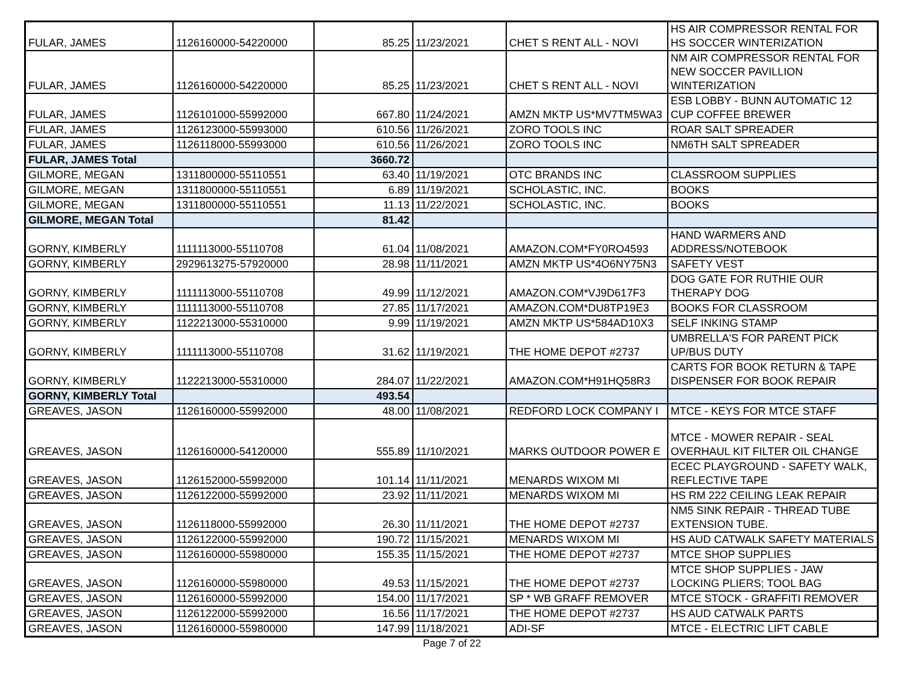| FULAR, JAMES | 1126160000-54220000 | 85.25 | 11/23/2021 | CHET S RENT ALL - NOVI | HS AIR COMPRESSOR RENTAL FOR HS SOCCER WINTERIZATION |
| FULAR, JAMES | 1126160000-54220000 | 85.25 | 11/23/2021 | CHET S RENT ALL - NOVI | NM AIR COMPRESSOR RENTAL FOR NEW SOCCER PAVILLION WINTERIZATION |
| FULAR, JAMES | 1126101000-55992000 | 667.80 | 11/24/2021 | AMZN MKTP US*MV7TM5WA3 | ESB LOBBY - BUNN AUTOMATIC 12 CUP COFFEE BREWER |
| FULAR, JAMES | 1126123000-55993000 | 610.56 | 11/26/2021 | ZORO TOOLS INC | ROAR SALT SPREADER |
| FULAR, JAMES | 1126118000-55993000 | 610.56 | 11/26/2021 | ZORO TOOLS INC | NM6TH SALT SPREADER |
| FULAR, JAMES Total | | 3660.72 | | | |
| GILMORE, MEGAN | 1311800000-55110551 | 63.40 | 11/19/2021 | OTC BRANDS INC | CLASSROOM SUPPLIES |
| GILMORE, MEGAN | 1311800000-55110551 | 6.89 | 11/19/2021 | SCHOLASTIC, INC. | BOOKS |
| GILMORE, MEGAN | 1311800000-55110551 | 11.13 | 11/22/2021 | SCHOLASTIC, INC. | BOOKS |
| GILMORE, MEGAN Total | | 81.42 | | | |
| GORNY, KIMBERLY | 1111113000-55110708 | 61.04 | 11/08/2021 | AMAZON.COM*FY0RO4593 | HAND WARMERS AND ADDRESS/NOTEBOOK |
| GORNY, KIMBERLY | 2929613275-57920000 | 28.98 | 11/11/2021 | AMZN MKTP US*4O6NY75N3 | SAFETY VEST |
| GORNY, KIMBERLY | 1111113000-55110708 | 49.99 | 11/12/2021 | AMAZON.COM*VJ9D617F3 | DOG GATE FOR RUTHIE OUR THERAPY DOG |
| GORNY, KIMBERLY | 1111113000-55110708 | 27.85 | 11/17/2021 | AMAZON.COM*DU8TP19E3 | BOOKS FOR CLASSROOM |
| GORNY, KIMBERLY | 1122213000-55310000 | 9.99 | 11/19/2021 | AMZN MKTP US*584AD10X3 | SELF INKING STAMP |
| GORNY, KIMBERLY | 1111113000-55110708 | 31.62 | 11/19/2021 | THE HOME DEPOT #2737 | UMBRELLA'S FOR PARENT PICK UP/BUS DUTY |
| GORNY, KIMBERLY | 1122213000-55310000 | 284.07 | 11/22/2021 | AMAZON.COM*H91HQ58R3 | CARTS FOR BOOK RETURN & TAPE DISPENSER FOR BOOK REPAIR |
| GORNY, KIMBERLY Total | | 493.54 | | | |
| GREAVES, JASON | 1126160000-55992000 | 48.00 | 11/08/2021 | REDFORD LOCK COMPANY I | MTCE - KEYS FOR MTCE STAFF |
| GREAVES, JASON | 1126160000-54120000 | 555.89 | 11/10/2021 | MARKS OUTDOOR POWER E | MTCE - MOWER REPAIR - SEAL OVERHAUL KIT FILTER OIL CHANGE |
| GREAVES, JASON | 1126152000-55992000 | 101.14 | 11/11/2021 | MENARDS WIXOM MI | ECEC PLAYGROUND - SAFETY WALK, REFLECTIVE TAPE |
| GREAVES, JASON | 1126122000-55992000 | 23.92 | 11/11/2021 | MENARDS WIXOM MI | HS RM 222 CEILING LEAK REPAIR |
| GREAVES, JASON | 1126118000-55992000 | 26.30 | 11/11/2021 | THE HOME DEPOT #2737 | NM5 SINK REPAIR - THREAD TUBE EXTENSION TUBE. |
| GREAVES, JASON | 1126122000-55992000 | 190.72 | 11/15/2021 | MENARDS WIXOM MI | HS AUD CATWALK SAFETY MATERIALS |
| GREAVES, JASON | 1126160000-55980000 | 155.35 | 11/15/2021 | THE HOME DEPOT #2737 | MTCE SHOP SUPPLIES |
| GREAVES, JASON | 1126160000-55980000 | 49.53 | 11/15/2021 | THE HOME DEPOT #2737 | MTCE SHOP SUPPLIES - JAW LOCKING PLIERS; TOOL BAG |
| GREAVES, JASON | 1126160000-55992000 | 154.00 | 11/17/2021 | SP * WB GRAFF REMOVER | MTCE STOCK - GRAFFITI REMOVER |
| GREAVES, JASON | 1126122000-55992000 | 16.56 | 11/17/2021 | THE HOME DEPOT #2737 | HS AUD CATWALK PARTS |
| GREAVES, JASON | 1126160000-55980000 | 147.99 | 11/18/2021 | ADI-SF | MTCE - ELECTRIC LIFT CABLE |
Page 7 of 22